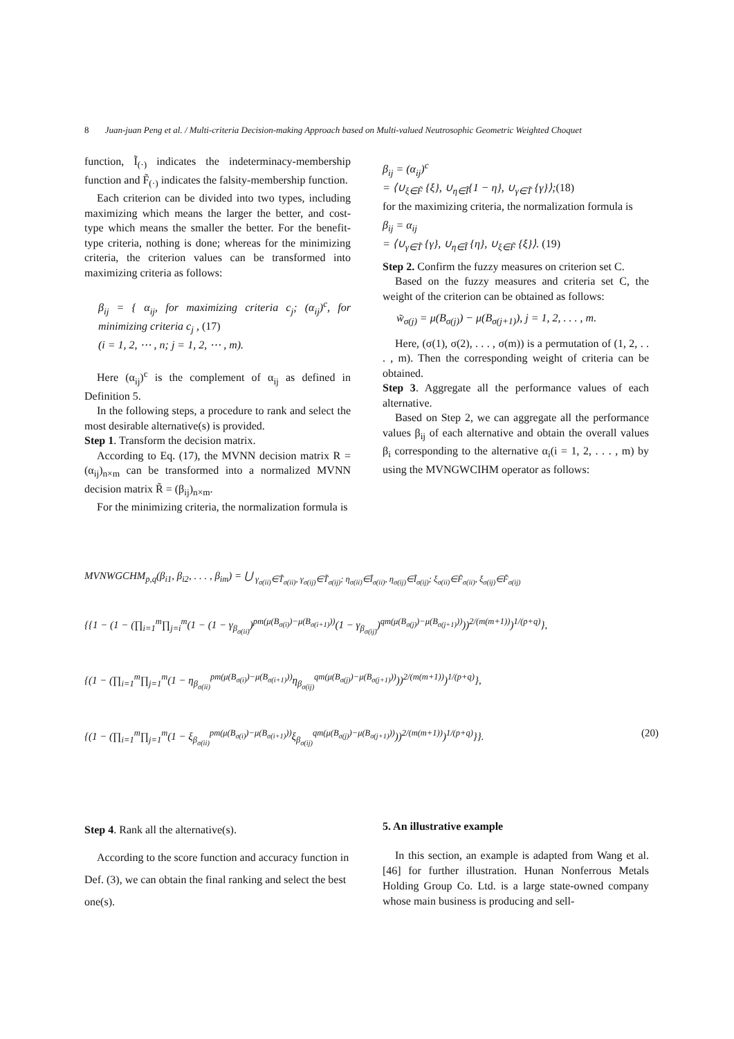8 Juan-juan Peng et al. / Multi-criteria Decision-making Approach based on Multi-valued Neutrosophic Geometric Weighted Choquet
function, Ĩ<sub>(·)</sub> indicates the indeterminacy-membership function and F̃<sub>(·)</sub> indicates the falsity-membership function.
Each criterion can be divided into two types, including maximizing which means the larger the better, and cost-type which means the smaller the better. For the benefit-type criteria, nothing is done; whereas for the minimizing criteria, the criterion values can be transformed into maximizing criteria as follows:
β<sub>ij</sub> = { α<sub>ij</sub>, for maximizing criteria c<sub>j</sub>; (α<sub>ij</sub>)<sup>c</sup>, for minimizing criteria c<sub>j</sub> , (17)
(i = 1, 2, ⋯ , n; j = 1, 2, ⋯ , m).
Here (α<sub>ij</sub>)<sup>c</sup> is the complement of α<sub>ij</sub> as defined in Definition 5.
In the following steps, a procedure to rank and select the most desirable alternative(s) is provided.
Step 1. Transform the decision matrix.
According to Eq. (17), the MVNN decision matrix R = (α<sub>ij</sub>)<sub>n×m</sub> can be transformed into a normalized MVNN decision matrix R̃ = (β<sub>ij</sub>)<sub>n×m</sub>.
For the minimizing criteria, the normalization formula is
β<sub>ij</sub> = (α<sub>ij</sub>)<sup>c</sup>
= ⟨∪<sub>ξ∈F̃</sub> {ξ}, ∪<sub>η∈Ĩ</sub>{1 − η}, ∪<sub>γ∈T̃</sub> {γ}⟩;(18)
for the maximizing criteria, the normalization formula is
β<sub>ij</sub> = α<sub>ij</sub>
= ⟨∪<sub>γ∈T̃</sub> {γ}, ∪<sub>η∈Ĩ</sub> {η}, ∪<sub>ξ∈F̃</sub> {ξ}⟩. (19)
Step 2. Confirm the fuzzy measures on criterion set C.
Based on the fuzzy measures and criteria set C, the weight of the criterion can be obtained as follows:
w̃<sub>σ(j)</sub> = μ(B<sub>σ(j)</sub>) − μ(B<sub>σ(j+1)</sub>), j = 1, 2, . . . , m.
Here, (σ(1), σ(2), . . . , σ(m)) is a permutation of (1, 2, . . . , m). Then the corresponding weight of criteria can be obtained.
Step 3. Aggregate all the performance values of each alternative.
Based on Step 2, we can aggregate all the performance values β<sub>ij</sub> of each alternative and obtain the overall values β<sub>i</sub> corresponding to the alternative α<sub>i</sub>(i = 1, 2, . . . , m) by using the MVNGWCIHM operator as follows:
MVNWGCHM<sub>p,q</sub>(β<sub>i1</sub>, β<sub>i2</sub>, . . . , β<sub>im</sub>) = ⋃ <sub>γ<sub>σ(ii)</sub>∈T̃<sub>σ(ii)</sub>, γ<sub>σ(ij)</sub>∈T̃<sub>σ(ij)</sub>; η<sub>σ(ii)</sub>∈Ĩ<sub>σ(ii)</sub>, η<sub>σ(ij)</sub>∈Ĩ<sub>σ(ij)</sub>; ξ<sub>σ(ii)</sub>∈F̃<sub>σ(ii)</sub>, ξ<sub>σ(ij)</sub>∈F̃<sub>σ(ij)</sub></sub>
{{1 − (1 − (∏<sub>i=1</sub><sup>m</sup>∏<sub>j=i</sub><sup>m</sup>(1 − (1 − γ<sub>β<sub>σ(ii)</sub></sub>)<sup>pm(μ(B<sub>σ(i)</sub>)−μ(B<sub>σ(i+1)</sub>))</sup>(1 − γ<sub>β<sub>σ(ij)</sub></sub>)<sup>qm(μ(B<sub>σ(j)</sub>)−μ(B<sub>σ(j+1)</sub>))</sup>))<sup>2/(m(m+1))</sup>)<sup>1/(p+q)</sup>},
{(1 − (∏<sub>i=1</sub><sup>m</sup>∏<sub>j=1</sub><sup>m</sup>(1 − η<sub>β<sub>σ(ii)</sub></sub><sup>pm(μ(B<sub>σ(i)</sub>)−μ(B<sub>σ(i+1)</sub>))</sup>η<sub>β<sub>σ(ij)</sub></sub><sup>qm(μ(B<sub>σ(j)</sub>)−μ(B<sub>σ(j+1)</sub>))</sup>))<sup>2/(m(m+1))</sup>)<sup>1/(p+q)</sup>},
{(1 − (∏<sub>i=1</sub><sup>m</sup>∏<sub>j=1</sub><sup>m</sup>(1 − ξ<sub>β<sub>σ(ii)</sub></sub><sup>pm(μ(B<sub>σ(i)</sub>)−μ(B<sub>σ(i+1)</sub>))</sup>ξ<sub>β<sub>σ(ij)</sub></sub><sup>qm(μ(B<sub>σ(j)</sub>)−μ(B<sub>σ(j+1)</sub>))</sup>))<sup>2/(m(m+1))</sup>)<sup>1/(p+q)</sup>}}. (20)
Step 4. Rank all the alternative(s).
According to the score function and accuracy function in Def. (3), we can obtain the final ranking and select the best one(s).
5. An illustrative example
In this section, an example is adapted from Wang et al. [46] for further illustration. Hunan Nonferrous Metals Holding Group Co. Ltd. is a large state-owned company whose main business is producing and sell-